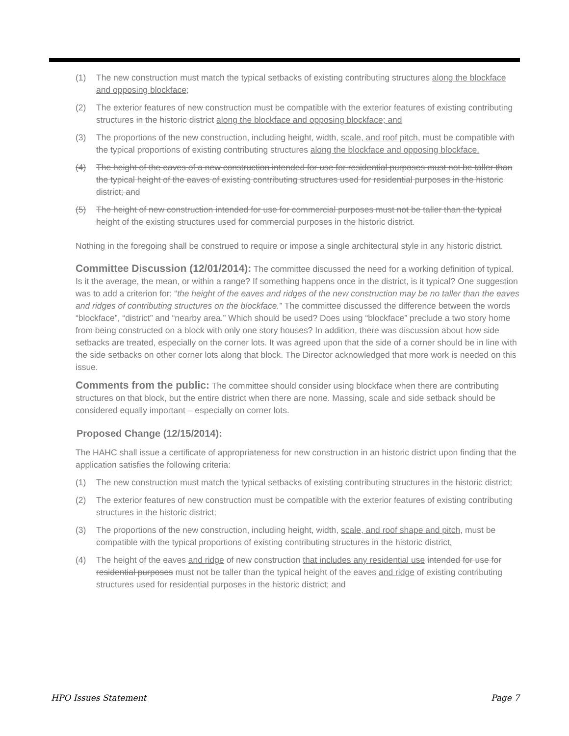(1) The new construction must match the typical setbacks of existing contributing structures along the blockface and opposing blockface;
(2) The exterior features of new construction must be compatible with the exterior features of existing contributing structures in the historic district along the blockface and opposing blockface; and
(3) The proportions of the new construction, including height, width, scale, and roof pitch, must be compatible with the typical proportions of existing contributing structures along the blockface and opposing blockface.
(4) The height of the eaves of a new construction intended for use for residential purposes must not be taller than the typical height of the eaves of existing contributing structures used for residential purposes in the historic district; and
(5) The height of new construction intended for use for commercial purposes must not be taller than the typical height of the existing structures used for commercial purposes in the historic district.
Nothing in the foregoing shall be construed to require or impose a single architectural style in any historic district.
Committee Discussion (12/01/2014):
The committee discussed the need for a working definition of typical. Is it the average, the mean, or within a range? If something happens once in the district, is it typical? One suggestion was to add a criterion for: “the height of the eaves and ridges of the new construction may be no taller than the eaves and ridges of contributing structures on the blockface.” The committee discussed the difference between the words “blockface”, “district” and “nearby area.” Which should be used? Does using “blockface” preclude a two story home from being constructed on a block with only one story houses? In addition, there was discussion about how side setbacks are treated, especially on the corner lots. It was agreed upon that the side of a corner should be in line with the side setbacks on other corner lots along that block. The Director acknowledged that more work is needed on this issue.
Comments from the public:
The committee should consider using blockface when there are contributing structures on that block, but the entire district when there are none. Massing, scale and side setback should be considered equally important – especially on corner lots.
Proposed Change (12/15/2014):
The HAHC shall issue a certificate of appropriateness for new construction in an historic district upon finding that the application satisfies the following criteria:
(1) The new construction must match the typical setbacks of existing contributing structures in the historic district;
(2) The exterior features of new construction must be compatible with the exterior features of existing contributing structures in the historic district;
(3) The proportions of the new construction, including height, width, scale, and roof shape and pitch, must be compatible with the typical proportions of existing contributing structures in the historic district.
(4) The height of the eaves and ridge of new construction that includes any residential use intended for use for residential purposes must not be taller than the typical height of the eaves and ridge of existing contributing structures used for residential purposes in the historic district; and
HPO Issues Statement Page 7